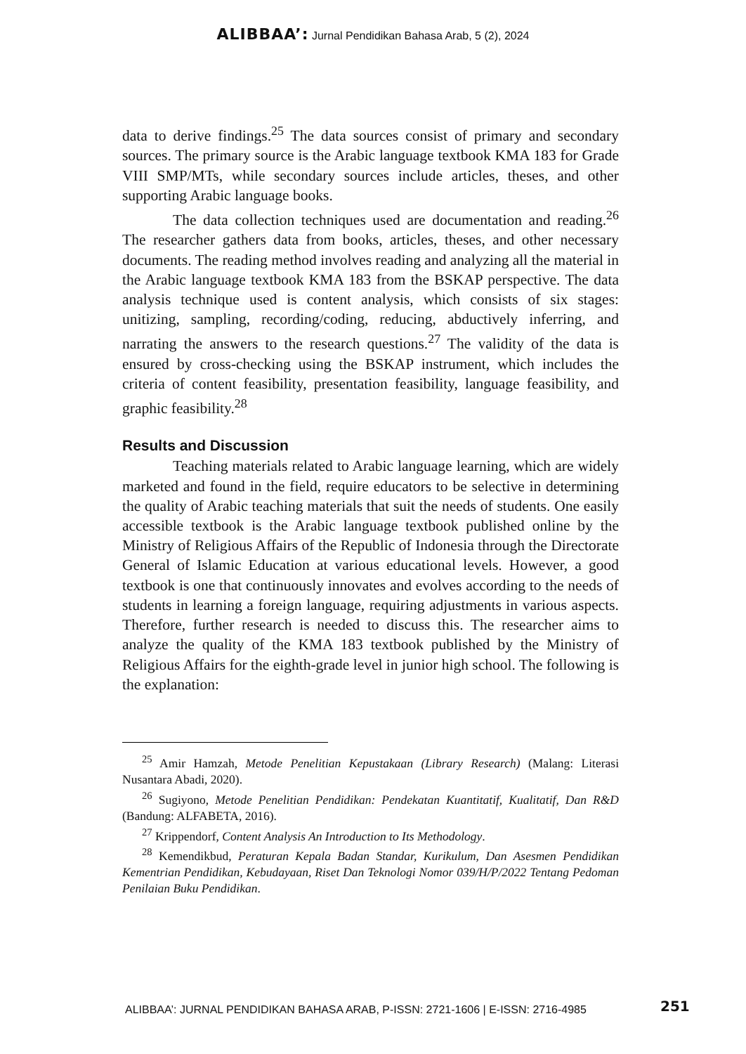ALIBBAA’: Jurnal Pendidikan Bahasa Arab, 5 (2), 2024
data to derive findings.<sup>25</sup> The data sources consist of primary and secondary sources. The primary source is the Arabic language textbook KMA 183 for Grade VIII SMP/MTs, while secondary sources include articles, theses, and other supporting Arabic language books.
The data collection techniques used are documentation and reading.<sup>26</sup> The researcher gathers data from books, articles, theses, and other necessary documents. The reading method involves reading and analyzing all the material in the Arabic language textbook KMA 183 from the BSKAP perspective. The data analysis technique used is content analysis, which consists of six stages: unitizing, sampling, recording/coding, reducing, abductively inferring, and narrating the answers to the research questions.<sup>27</sup> The validity of the data is ensured by cross-checking using the BSKAP instrument, which includes the criteria of content feasibility, presentation feasibility, language feasibility, and graphic feasibility.<sup>28</sup>
Results and Discussion
Teaching materials related to Arabic language learning, which are widely marketed and found in the field, require educators to be selective in determining the quality of Arabic teaching materials that suit the needs of students. One easily accessible textbook is the Arabic language textbook published online by the Ministry of Religious Affairs of the Republic of Indonesia through the Directorate General of Islamic Education at various educational levels. However, a good textbook is one that continuously innovates and evolves according to the needs of students in learning a foreign language, requiring adjustments in various aspects. Therefore, further research is needed to discuss this. The researcher aims to analyze the quality of the KMA 183 textbook published by the Ministry of Religious Affairs for the eighth-grade level in junior high school. The following is the explanation:
<sup>25</sup> Amir Hamzah, Metode Penelitian Kepustakaan (Library Research) (Malang: Literasi Nusantara Abadi, 2020).
<sup>26</sup> Sugiyono, Metode Penelitian Pendidikan: Pendekatan Kuantitatif, Kualitatif, Dan R&D (Bandung: ALFABETA, 2016).
<sup>27</sup> Krippendorf, Content Analysis An Introduction to Its Methodology.
<sup>28</sup> Kemendikbud, Peraturan Kepala Badan Standar, Kurikulum, Dan Asesmen Pendidikan Kementrian Pendidikan, Kebudayaan, Riset Dan Teknologi Nomor 039/H/P/2022 Tentang Pedoman Penilaian Buku Pendidikan.
ALIBBAA’: JURNAL PENDIDIKAN BAHASA ARAB, P-ISSN: 2721-1606 | E-ISSN: 2716-4985
251